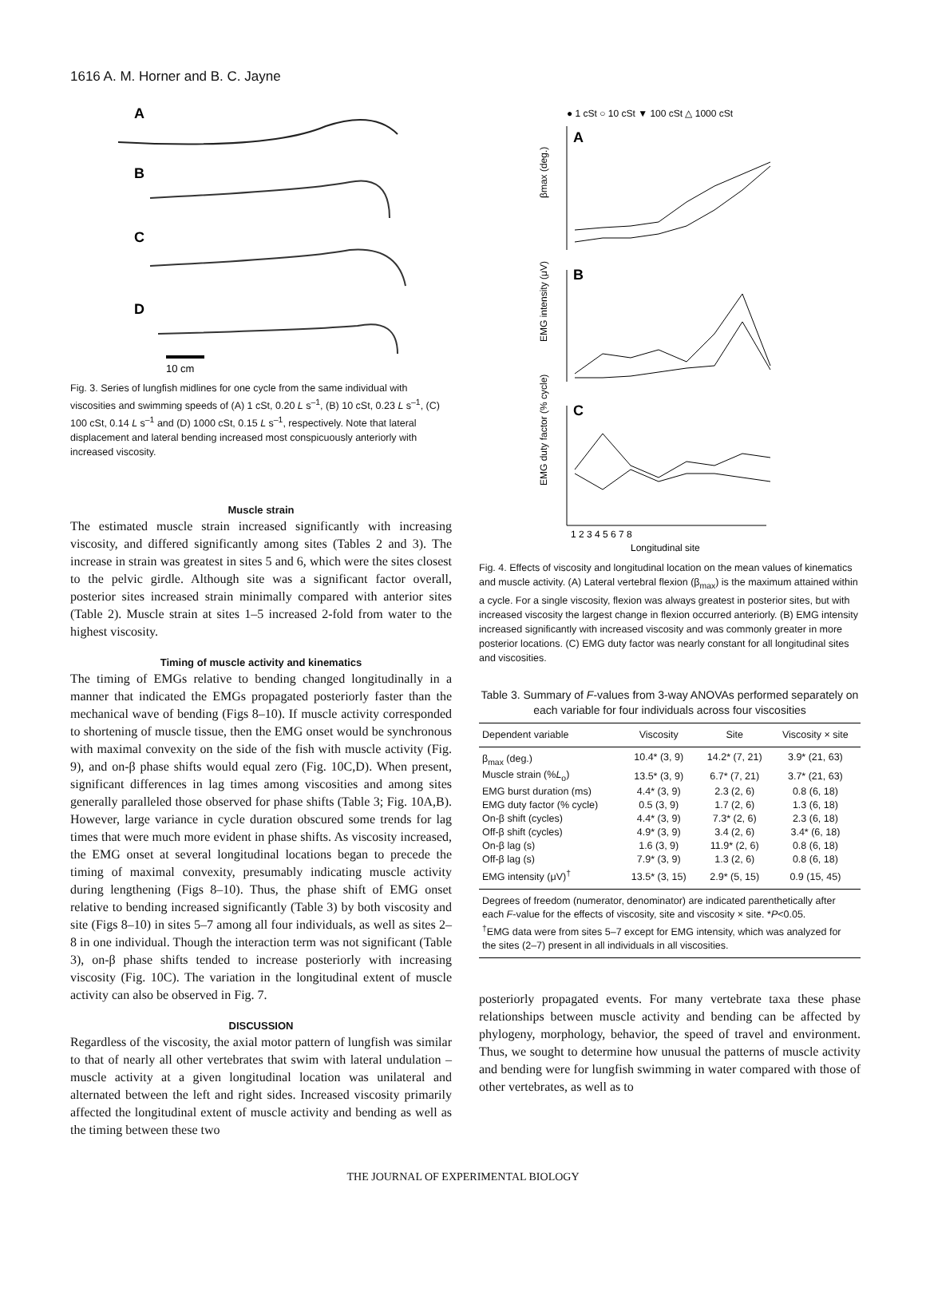1616 A. M. Horner and B. C. Jayne
A
B
C
D
10 cm
Fig. 3. Series of lungfish midlines for one cycle from the same individual with viscosities and swimming speeds of (A) 1 cSt, 0.20 L s<sup>–1</sup>, (B) 10 cSt, 0.23 L s<sup>–1</sup>, (C) 100 cSt, 0.14 L s<sup>–1</sup> and (D) 1000 cSt, 0.15 L s<sup>–1</sup>, respectively. Note that lateral displacement and lateral bending increased most conspicuously anteriorly with increased viscosity.
Muscle strain
The estimated muscle strain increased significantly with increasing viscosity, and differed significantly among sites (Tables 2 and 3). The increase in strain was greatest in sites 5 and 6, which were the sites closest to the pelvic girdle. Although site was a significant factor overall, posterior sites increased strain minimally compared with anterior sites (Table 2). Muscle strain at sites 1–5 increased 2-fold from water to the highest viscosity.
Timing of muscle activity and kinematics
The timing of EMGs relative to bending changed longitudinally in a manner that indicated the EMGs propagated posteriorly faster than the mechanical wave of bending (Figs 8–10). If muscle activity corresponded to shortening of muscle tissue, then the EMG onset would be synchronous with maximal convexity on the side of the fish with muscle activity (Fig. 9), and on-β phase shifts would equal zero (Fig. 10C,D). When present, significant differences in lag times among viscosities and among sites generally paralleled those observed for phase shifts (Table 3; Fig. 10A,B). However, large variance in cycle duration obscured some trends for lag times that were much more evident in phase shifts. As viscosity increased, the EMG onset at several longitudinal locations began to precede the timing of maximal convexity, presumably indicating muscle activity during lengthening (Figs 8–10). Thus, the phase shift of EMG onset relative to bending increased significantly (Table 3) by both viscosity and site (Figs 8–10) in sites 5–7 among all four individuals, as well as sites 2–8 in one individual. Though the interaction term was not significant (Table 3), on-β phase shifts tended to increase posteriorly with increasing viscosity (Fig. 10C). The variation in the longitudinal extent of muscle activity can also be observed in Fig. 7.
DISCUSSION
Regardless of the viscosity, the axial motor pattern of lungfish was similar to that of nearly all other vertebrates that swim with lateral undulation – muscle activity at a given longitudinal location was unilateral and alternated between the left and right sides. Increased viscosity primarily affected the longitudinal extent of muscle activity and bending as well as the timing between these two
● 1 cSt ○ 10 cSt ▼ 100 cSt △ 1000 cSt
A
B
C
βmax (deg.)
EMG intensity (μV)
EMG duty factor (% cycle)
1 2 3 4 5 6 7 8
Longitudinal site
Fig. 4. Effects of viscosity and longitudinal location on the mean values of kinematics and muscle activity. (A) Lateral vertebral flexion (β<sub>max</sub>) is the maximum attained within a cycle. For a single viscosity, flexion was always greatest in posterior sites, but with increased viscosity the largest change in flexion occurred anteriorly. (B) EMG intensity increased significantly with increased viscosity and was commonly greater in more posterior locations. (C) EMG duty factor was nearly constant for all longitudinal sites and viscosities.
Table 3. Summary of F-values from 3-way ANOVAs performed separately on each variable for four individuals across four viscosities
| Dependent variable | Viscosity | Site | Viscosity × site |
| --- | --- | --- | --- |
| β<sub>max</sub> (deg.) | 10.4* (3, 9) | 14.2* (7, 21) | 3.9* (21, 63) |
| Muscle strain (% L<sub>o</sub>) | 13.5* (3, 9) | 6.7* (7, 21) | 3.7* (21, 63) |
| EMG burst duration (ms) | 4.4* (3, 9) | 2.3 (2, 6) | 0.8 (6, 18) |
| EMG duty factor (% cycle) | 0.5 (3, 9) | 1.7 (2, 6) | 1.3 (6, 18) |
| On-β shift (cycles) | 4.4* (3, 9) | 7.3* (2, 6) | 2.3 (6, 18) |
| Off-β shift (cycles) | 4.9* (3, 9) | 3.4 (2, 6) | 3.4* (6, 18) |
| On-β lag (s) | 1.6 (3, 9) | 11.9* (2, 6) | 0.8 (6, 18) |
| Off-β lag (s) | 7.9* (3, 9) | 1.3 (2, 6) | 0.8 (6, 18) |
| EMG intensity (μV)<sup>†</sup> | 13.5* (3, 15) | 2.9* (5, 15) | 0.9 (15, 45) |
| Degrees of freedom (numerator, denominator) are indicated parenthetically after each F -value for the effects of viscosity, site and viscosity × site. * P <0.05. | | | |
| <sup>†</sup> EMG data were from sites 5–7 except for EMG intensity, which was analyzed for the sites (2–7) present in all individuals in all viscosities. | | | |
posteriorly propagated events. For many vertebrate taxa these phase relationships between muscle activity and bending can be affected by phylogeny, morphology, behavior, the speed of travel and environment. Thus, we sought to determine how unusual the patterns of muscle activity and bending were for lungfish swimming in water compared with those of other vertebrates, as well as to
THE JOURNAL OF EXPERIMENTAL BIOLOGY